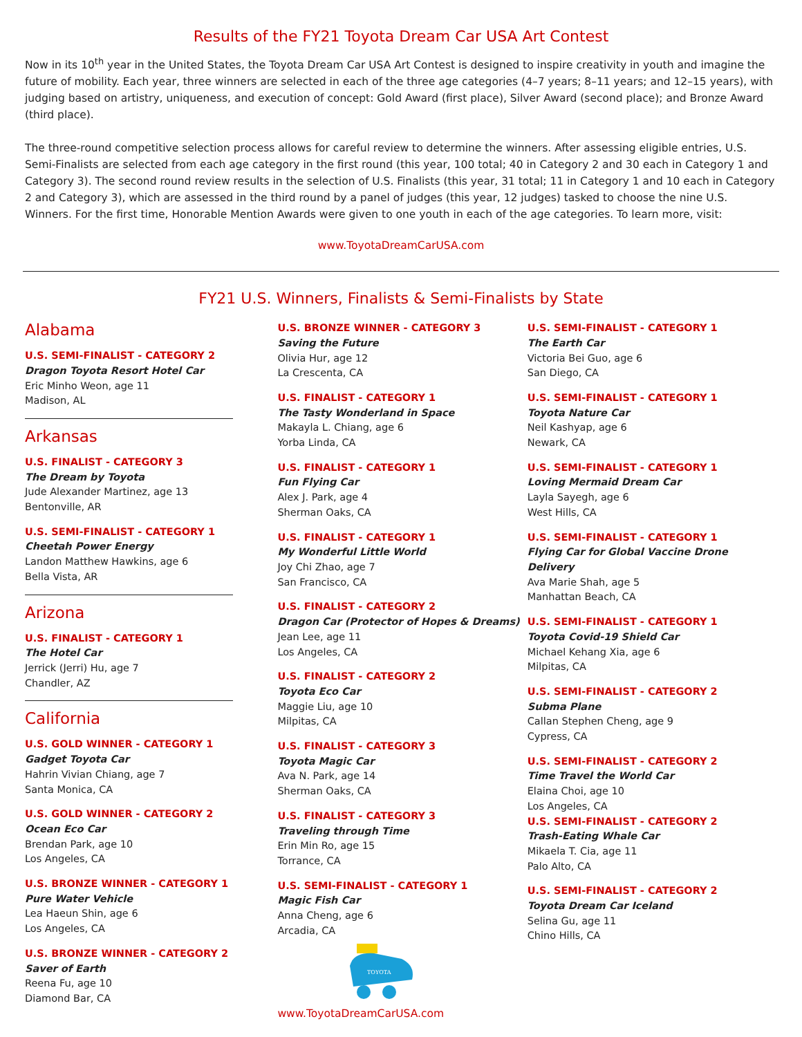Results of the FY21 Toyota Dream Car USA Art Contest
Now in its 10<sup>th</sup> year in the United States, the Toyota Dream Car USA Art Contest is designed to inspire creativity in youth and imagine the future of mobility. Each year, three winners are selected in each of the three age categories (4–7 years; 8–11 years; and 12–15 years), with judging based on artistry, uniqueness, and execution of concept: Gold Award (first place), Silver Award (second place); and Bronze Award (third place).
The three-round competitive selection process allows for careful review to determine the winners. After assessing eligible entries, U.S. Semi-Finalists are selected from each age category in the first round (this year, 100 total; 40 in Category 2 and 30 each in Category 1 and Category 3). The second round review results in the selection of U.S. Finalists (this year, 31 total; 11 in Category 1 and 10 each in Category 2 and Category 3), which are assessed in the third round by a panel of judges (this year, 12 judges) tasked to choose the nine U.S. Winners. For the first time, Honorable Mention Awards were given to one youth in each of the age categories. To learn more, visit:
www.ToyotaDreamCarUSA.com
FY21 U.S. Winners, Finalists & Semi-Finalists by State
Alabama
U.S. SEMI-FINALIST - CATEGORY 2
Dragon Toyota Resort Hotel Car
Eric Minho Weon, age 11
Madison, AL
Arkansas
U.S. FINALIST - CATEGORY 3
The Dream by Toyota
Jude Alexander Martinez, age 13
Bentonville, AR
U.S. SEMI-FINALIST - CATEGORY 1
Cheetah Power Energy
Landon Matthew Hawkins, age 6
Bella Vista, AR
Arizona
U.S. FINALIST - CATEGORY 1
The Hotel Car
Jerrick (Jerri) Hu, age 7
Chandler, AZ
California
U.S. GOLD WINNER - CATEGORY 1
Gadget Toyota Car
Hahrin Vivian Chiang, age 7
Santa Monica, CA
U.S. GOLD WINNER - CATEGORY 2
Ocean Eco Car
Brendan Park, age 10
Los Angeles, CA
U.S. BRONZE WINNER - CATEGORY 1
Pure Water Vehicle
Lea Haeun Shin, age 6
Los Angeles, CA
U.S. BRONZE WINNER - CATEGORY 2
Saver of Earth
Reena Fu, age 10
Diamond Bar, CA
U.S. BRONZE WINNER - CATEGORY 3
Saving the Future
Olivia Hur, age 12
La Crescenta, CA
U.S. FINALIST - CATEGORY 1
The Tasty Wonderland in Space
Makayla L. Chiang, age 6
Yorba Linda, CA
U.S. FINALIST - CATEGORY 1
Fun Flying Car
Alex J. Park, age 4
Sherman Oaks, CA
U.S. FINALIST - CATEGORY 1
My Wonderful Little World
Joy Chi Zhao, age 7
San Francisco, CA
U.S. FINALIST - CATEGORY 2
Dragon Car (Protector of Hopes & Dreams)
Jean Lee, age 11
Los Angeles, CA
U.S. FINALIST - CATEGORY 2
Toyota Eco Car
Maggie Liu, age 10
Milpitas, CA
U.S. FINALIST - CATEGORY 3
Toyota Magic Car
Ava N. Park, age 14
Sherman Oaks, CA
U.S. FINALIST - CATEGORY 3
Traveling through Time
Erin Min Ro, age 15
Torrance, CA
U.S. SEMI-FINALIST - CATEGORY 1
Magic Fish Car
Anna Cheng, age 6
Arcadia, CA
TOYOTA
www.ToyotaDreamCarUSA.com
U.S. SEMI-FINALIST - CATEGORY 1
The Earth Car
Victoria Bei Guo, age 6
San Diego, CA
U.S. SEMI-FINALIST - CATEGORY 1
Toyota Nature Car
Neil Kashyap, age 6
Newark, CA
U.S. SEMI-FINALIST - CATEGORY 1
Loving Mermaid Dream Car
Layla Sayegh, age 6
West Hills, CA
U.S. SEMI-FINALIST - CATEGORY 1
Flying Car for Global Vaccine Drone Delivery
Ava Marie Shah, age 5
Manhattan Beach, CA
U.S. SEMI-FINALIST - CATEGORY 1
Toyota Covid-19 Shield Car
Michael Kehang Xia, age 6
Milpitas, CA
U.S. SEMI-FINALIST - CATEGORY 2
Subma Plane
Callan Stephen Cheng, age 9
Cypress, CA
U.S. SEMI-FINALIST - CATEGORY 2
Time Travel the World Car
Elaina Choi, age 10
Los Angeles, CA
U.S. SEMI-FINALIST - CATEGORY 2
Trash-Eating Whale Car
Mikaela T. Cia, age 11
Palo Alto, CA
U.S. SEMI-FINALIST - CATEGORY 2
Toyota Dream Car Iceland
Selina Gu, age 11
Chino Hills, CA